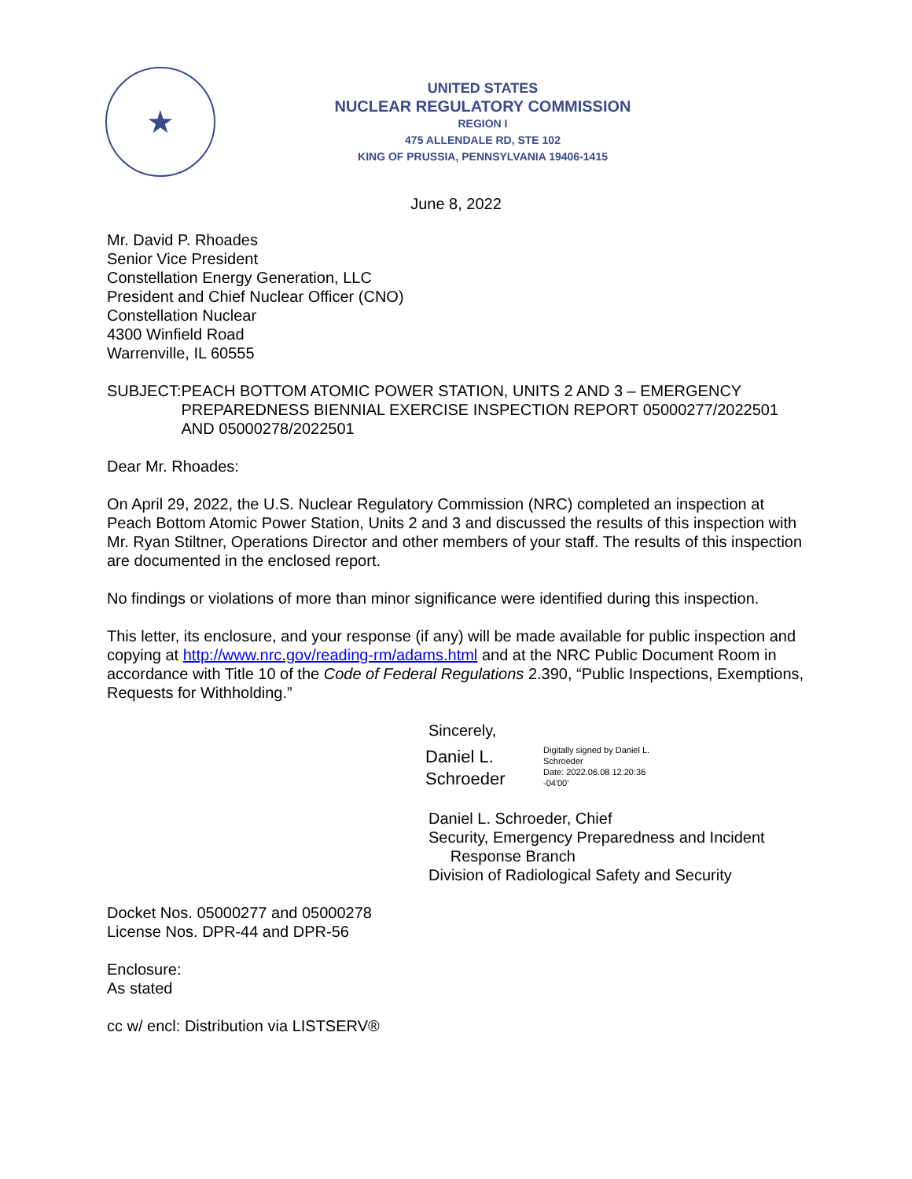★
UNITED STATES
NUCLEAR REGULATORY COMMISSION
REGION I
475 ALLENDALE RD, STE 102
KING OF PRUSSIA, PENNSYLVANIA 19406-1415
June 8, 2022
Mr. David P. Rhoades
Senior Vice President
Constellation Energy Generation, LLC
President and Chief Nuclear Officer (CNO)
Constellation Nuclear
4300 Winfield Road
Warrenville, IL 60555
SUBJECT: PEACH BOTTOM ATOMIC POWER STATION, UNITS 2 AND 3 – EMERGENCY PREPAREDNESS BIENNIAL EXERCISE INSPECTION REPORT 05000277/2022501 AND 05000278/2022501
Dear Mr. Rhoades:
On April 29, 2022, the U.S. Nuclear Regulatory Commission (NRC) completed an inspection at Peach Bottom Atomic Power Station, Units 2 and 3 and discussed the results of this inspection with Mr. Ryan Stiltner, Operations Director and other members of your staff. The results of this inspection are documented in the enclosed report.
No findings or violations of more than minor significance were identified during this inspection.
This letter, its enclosure, and your response (if any) will be made available for public inspection and copying at http://www.nrc.gov/reading-rm/adams.html and at the NRC Public Document Room in accordance with Title 10 of the Code of Federal Regulations 2.390, “Public Inspections, Exemptions, Requests for Withholding.”
Sincerely,
Daniel L. Schroeder
Digitally signed by Daniel L.
Schroeder
Date: 2022.06.08 12:20:36
-04'00'
Daniel L. Schroeder, Chief
Security, Emergency Preparedness and Incident
Response Branch
Division of Radiological Safety and Security
Docket Nos. 05000277 and 05000278
License Nos. DPR-44 and DPR-56
Enclosure:
As stated
cc w/ encl: Distribution via LISTSERV®